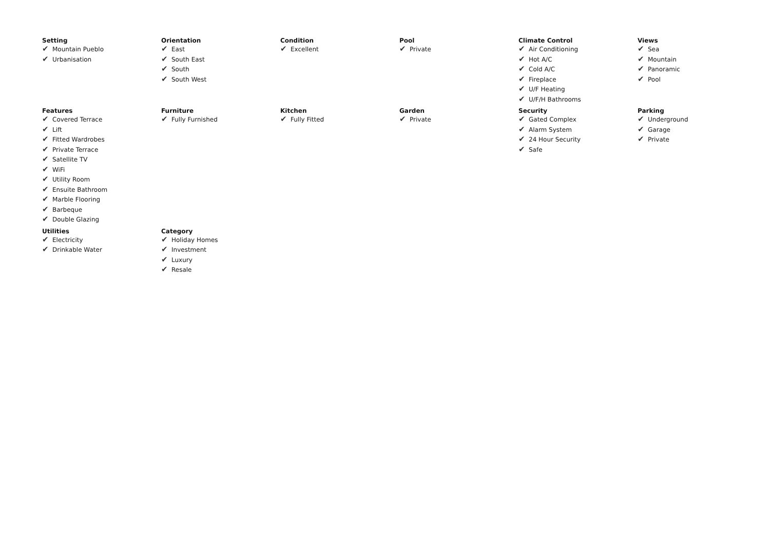Setting
✔ Mountain Pueblo
✔ Urbanisation
Orientation
✔ East
✔ South East
✔ South
✔ South West
Condition
✔ Excellent
Pool
✔ Private
Climate Control
✔ Air Conditioning
✔ Hot A/C
✔ Cold A/C
✔ Fireplace
✔ U/F Heating
✔ U/F/H Bathrooms
Views
✔ Sea
✔ Mountain
✔ Panoramic
✔ Pool
Features
✔ Covered Terrace
✔ Lift
✔ Fitted Wardrobes
✔ Private Terrace
✔ Satellite TV
✔ WiFi
✔ Utility Room
✔ Ensuite Bathroom
✔ Marble Flooring
✔ Barbeque
✔ Double Glazing
Furniture
✔ Fully Furnished
Kitchen
✔ Fully Fitted
Garden
✔ Private
Security
✔ Gated Complex
✔ Alarm System
✔ 24 Hour Security
✔ Safe
Parking
✔ Underground
✔ Garage
✔ Private
Utilities
✔ Electricity
✔ Drinkable Water
Category
✔ Holiday Homes
✔ Investment
✔ Luxury
✔ Resale